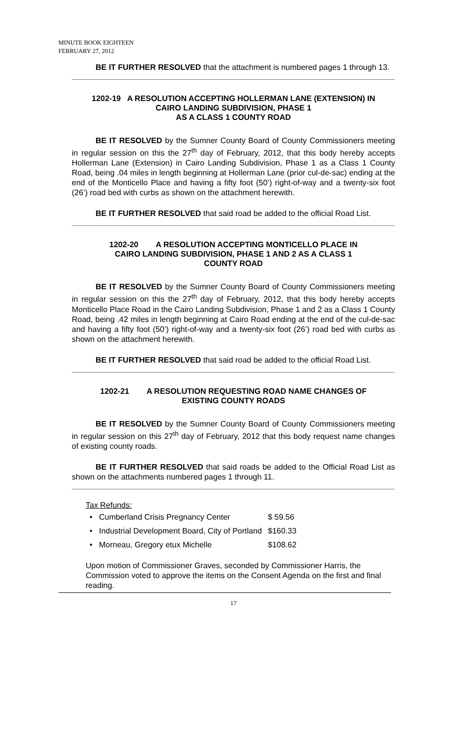MINUTE BOOK EIGHTEEN
FEBRUARY 27, 2012
BE IT FURTHER RESOLVED that the attachment is numbered pages 1 through 13.
1202-19 A RESOLUTION ACCEPTING HOLLERMAN LANE (EXTENSION) IN
CAIRO LANDING SUBDIVISION, PHASE 1
AS A CLASS 1 COUNTY ROAD
BE IT RESOLVED by the Sumner County Board of County Commissioners meeting in regular session on this the 27<sup>th</sup> day of February, 2012, that this body hereby accepts Hollerman Lane (Extension) in Cairo Landing Subdivision, Phase 1 as a Class 1 County Road, being .04 miles in length beginning at Hollerman Lane (prior cul-de-sac) ending at the end of the Monticello Place and having a fifty foot (50’) right-of-way and a twenty-six foot (26’) road bed with curbs as shown on the attachment herewith.
BE IT FURTHER RESOLVED that said road be added to the official Road List.
1202-20 A RESOLUTION ACCEPTING MONTICELLO PLACE IN
CAIRO LANDING SUBDIVISION, PHASE 1 AND 2 AS A CLASS 1
COUNTY ROAD
BE IT RESOLVED by the Sumner County Board of County Commissioners meeting in regular session on this the 27<sup>th</sup> day of February, 2012, that this body hereby accepts Monticello Place Road in the Cairo Landing Subdivision, Phase 1 and 2 as a Class 1 County Road, being .42 miles in length beginning at Cairo Road ending at the end of the cul-de-sac and having a fifty foot (50’) right-of-way and a twenty-six foot (26’) road bed with curbs as shown on the attachment herewith.
BE IT FURTHER RESOLVED that said road be added to the official Road List.
1202-21 A RESOLUTION REQUESTING ROAD NAME CHANGES OF
EXISTING COUNTY ROADS
BE IT RESOLVED by the Sumner County Board of County Commissioners meeting in regular session on this 27<sup>th</sup> day of February, 2012 that this body request name changes of existing county roads.
BE IT FURTHER RESOLVED that said roads be added to the Official Road List as shown on the attachments numbered pages 1 through 11.
Tax Refunds:
| • Cumberland Crisis Pregnancy Center | $ 59.56 |
| • Industrial Development Board, City of Portland | $160.33 |
| • Morneau, Gregory etux Michelle | $108.62 |
Upon motion of Commissioner Graves, seconded by Commissioner Harris, the Commission voted to approve the items on the Consent Agenda on the first and final reading.
17